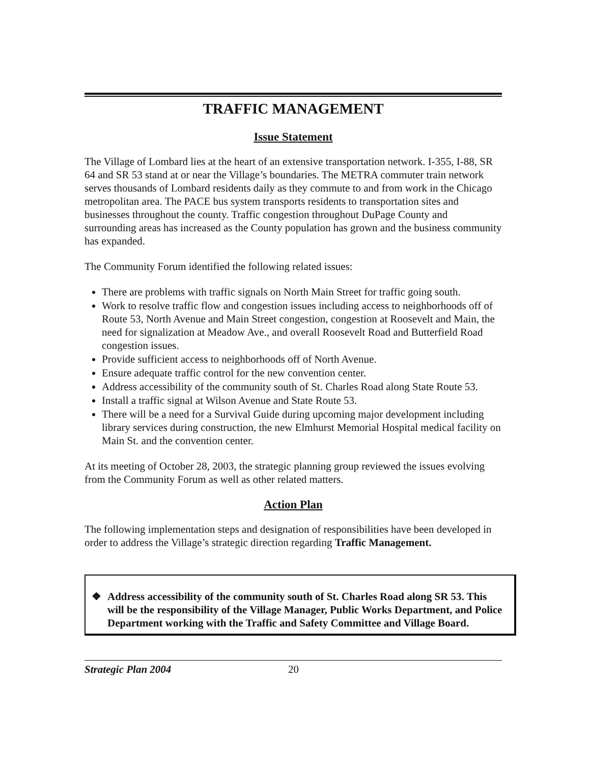TRAFFIC MANAGEMENT
Issue Statement
The Village of Lombard lies at the heart of an extensive transportation network. I-355, I-88, SR 64 and SR 53 stand at or near the Village’s boundaries. The METRA commuter train network serves thousands of Lombard residents daily as they commute to and from work in the Chicago metropolitan area. The PACE bus system transports residents to transportation sites and businesses throughout the county. Traffic congestion throughout DuPage County and surrounding areas has increased as the County population has grown and the business community has expanded.
The Community Forum identified the following related issues:
There are problems with traffic signals on North Main Street for traffic going south.
Work to resolve traffic flow and congestion issues including access to neighborhoods off of Route 53, North Avenue and Main Street congestion, congestion at Roosevelt and Main, the need for signalization at Meadow Ave., and overall Roosevelt Road and Butterfield Road congestion issues.
Provide sufficient access to neighborhoods off of North Avenue.
Ensure adequate traffic control for the new convention center.
Address accessibility of the community south of St. Charles Road along State Route 53.
Install a traffic signal at Wilson Avenue and State Route 53.
There will be a need for a Survival Guide during upcoming major development including library services during construction, the new Elmhurst Memorial Hospital medical facility on Main St. and the convention center.
At its meeting of October 28, 2003, the strategic planning group reviewed the issues evolving from the Community Forum as well as other related matters.
Action Plan
The following implementation steps and designation of responsibilities have been developed in order to address the Village’s strategic direction regarding Traffic Management.
❖ Address accessibility of the community south of St. Charles Road along SR 53. This will be the responsibility of the Village Manager, Public Works Department, and Police Department working with the Traffic and Safety Committee and Village Board.
Strategic Plan 2004 20